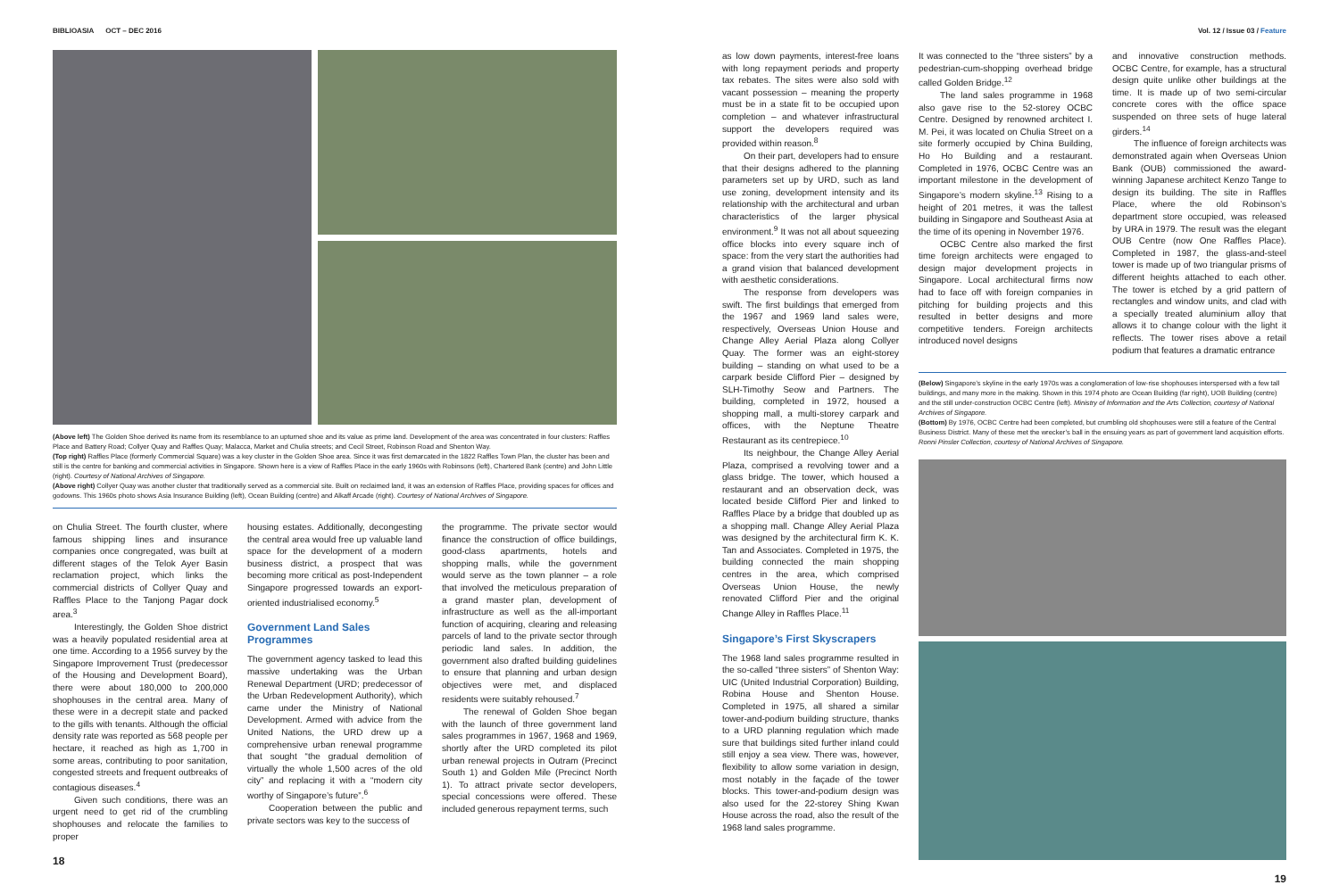BIBLIOASIA OCT – DEC 2016
(Above left) The Golden Shoe derived its name from its resemblance to an upturned shoe and its value as prime land. Development of the area was concentrated in four clusters: Raffles Place and Battery Road; Collyer Quay and Raffles Quay; Malacca, Market and Chulia streets; and Cecil Street, Robinson Road and Shenton Way.
(Top right) Raffles Place (formerly Commercial Square) was a key cluster in the Golden Shoe area. Since it was first demarcated in the 1822 Raffles Town Plan, the cluster has been and still is the centre for banking and commercial activities in Singapore. Shown here is a view of Raffles Place in the early 1960s with Robinsons (left), Chartered Bank (centre) and John Little (right). Courtesy of National Archives of Singapore.
(Above right) Collyer Quay was another cluster that traditionally served as a commercial site. Built on reclaimed land, it was an extension of Raffles Place, providing spaces for offices and godowns. This 1960s photo shows Asia Insurance Building (left), Ocean Building (centre) and Alkaff Arcade (right). Courtesy of National Archives of Singapore.
on Chulia Street. The fourth cluster, where famous shipping lines and insurance companies once congregated, was built at different stages of the Telok Ayer Basin reclamation project, which links the commercial districts of Collyer Quay and Raffles Place to the Tanjong Pagar dock area.<sup>3</sup>
Interestingly, the Golden Shoe district was a heavily populated residential area at one time. According to a 1956 survey by the Singapore Improvement Trust (predecessor of the Housing and Development Board), there were about 180,000 to 200,000 shophouses in the central area. Many of these were in a decrepit state and packed to the gills with tenants. Although the official density rate was reported as 568 people per hectare, it reached as high as 1,700 in some areas, contributing to poor sanitation, congested streets and frequent outbreaks of contagious diseases.<sup>4</sup>
Given such conditions, there was an urgent need to get rid of the crumbling shophouses and relocate the families to proper
housing estates. Additionally, decongesting the central area would free up valuable land space for the development of a modern business district, a prospect that was becoming more critical as post-Independent Singapore progressed towards an export-oriented industrialised economy.<sup>5</sup>
Government Land Sales Programmes
The government agency tasked to lead this massive undertaking was the Urban Renewal Department (URD; predecessor of the Urban Redevelopment Authority), which came under the Ministry of National Development. Armed with advice from the United Nations, the URD drew up a comprehensive urban renewal programme that sought “the gradual demolition of virtually the whole 1,500 acres of the old city” and replacing it with a “modern city worthy of Singapore’s future”.<sup>6</sup>
Cooperation between the public and private sectors was key to the success of
the programme. The private sector would finance the construction of office buildings, good-class apartments, hotels and shopping malls, while the government would serve as the town planner – a role that involved the meticulous preparation of a grand master plan, development of infrastructure as well as the all-important function of acquiring, clearing and releasing parcels of land to the private sector through periodic land sales. In addition, the government also drafted building guidelines to ensure that planning and urban design objectives were met, and displaced residents were suitably rehoused.<sup>7</sup>
The renewal of Golden Shoe began with the launch of three government land sales programmes in 1967, 1968 and 1969, shortly after the URD completed its pilot urban renewal projects in Outram (Precinct South 1) and Golden Mile (Precinct North 1). To attract private sector developers, special concessions were offered. These included generous repayment terms, such
18
Vol. 12 / Issue 03 / Feature
as low down payments, interest-free loans with long repayment periods and property tax rebates. The sites were also sold with vacant possession – meaning the property must be in a state fit to be occupied upon completion – and whatever infrastructural support the developers required was provided within reason.<sup>8</sup>
On their part, developers had to ensure that their designs adhered to the planning parameters set up by URD, such as land use zoning, development intensity and its relationship with the architectural and urban characteristics of the larger physical environment.<sup>9</sup> It was not all about squeezing office blocks into every square inch of space: from the very start the authorities had a grand vision that balanced development with aesthetic considerations.
The response from developers was swift. The first buildings that emerged from the 1967 and 1969 land sales were, respectively, Overseas Union House and Change Alley Aerial Plaza along Collyer Quay. The former was an eight-storey building – standing on what used to be a carpark beside Clifford Pier – designed by SLH-Timothy Seow and Partners. The building, completed in 1972, housed a shopping mall, a multi-storey carpark and offices, with the Neptune Theatre Restaurant as its centrepiece.<sup>10</sup>
Its neighbour, the Change Alley Aerial Plaza, comprised a revolving tower and a glass bridge. The tower, which housed a restaurant and an observation deck, was located beside Clifford Pier and linked to Raffles Place by a bridge that doubled up as a shopping mall. Change Alley Aerial Plaza was designed by the architectural firm K. K. Tan and Associates. Completed in 1975, the building connected the main shopping centres in the area, which comprised Overseas Union House, the newly renovated Clifford Pier and the original Change Alley in Raffles Place.<sup>11</sup>
Singapore’s First Skyscrapers
The 1968 land sales programme resulted in the so-called “three sisters” of Shenton Way: UIC (United Industrial Corporation) Building, Robina House and Shenton House. Completed in 1975, all shared a similar tower-and-podium building structure, thanks to a URD planning regulation which made sure that buildings sited further inland could still enjoy a sea view. There was, however, flexibility to allow some variation in design, most notably in the façade of the tower blocks. This tower-and-podium design was also used for the 22-storey Shing Kwan House across the road, also the result of the 1968 land sales programme.
It was connected to the “three sisters” by a pedestrian-cum-shopping overhead bridge called Golden Bridge.<sup>12</sup>
The land sales programme in 1968 also gave rise to the 52-storey OCBC Centre. Designed by renowned architect I. M. Pei, it was located on Chulia Street on a site formerly occupied by China Building, Ho Ho Building and a restaurant. Completed in 1976, OCBC Centre was an important milestone in the development of Singapore’s modern skyline.<sup>13</sup> Rising to a height of 201 metres, it was the tallest building in Singapore and Southeast Asia at the time of its opening in November 1976.
OCBC Centre also marked the first time foreign architects were engaged to design major development projects in Singapore. Local architectural firms now had to face off with foreign companies in pitching for building projects and this resulted in better designs and more competitive tenders. Foreign architects introduced novel designs
and innovative construction methods. OCBC Centre, for example, has a structural design quite unlike other buildings at the time. It is made up of two semi-circular concrete cores with the office space suspended on three sets of huge lateral girders.<sup>14</sup>
The influence of foreign architects was demonstrated again when Overseas Union Bank (OUB) commissioned the award-winning Japanese architect Kenzo Tange to design its building. The site in Raffles Place, where the old Robinson’s department store occupied, was released by URA in 1979. The result was the elegant OUB Centre (now One Raffles Place). Completed in 1987, the glass-and-steel tower is made up of two triangular prisms of different heights attached to each other. The tower is etched by a grid pattern of rectangles and window units, and clad with a specially treated aluminium alloy that allows it to change colour with the light it reflects. The tower rises above a retail podium that features a dramatic entrance
(Below) Singapore’s skyline in the early 1970s was a conglomeration of low-rise shophouses interspersed with a few tall buildings, and many more in the making. Shown in this 1974 photo are Ocean Building (far right), UOB Building (centre) and the still under-construction OCBC Centre (left). Ministry of Information and the Arts Collection, courtesy of National Archives of Singapore.
(Bottom) By 1976, OCBC Centre had been completed, but crumbling old shophouses were still a feature of the Central Business District. Many of these met the wrecker’s ball in the ensuing years as part of government land acquisition efforts. Ronni Pinsler Collection, courtesy of National Archives of Singapore.
19